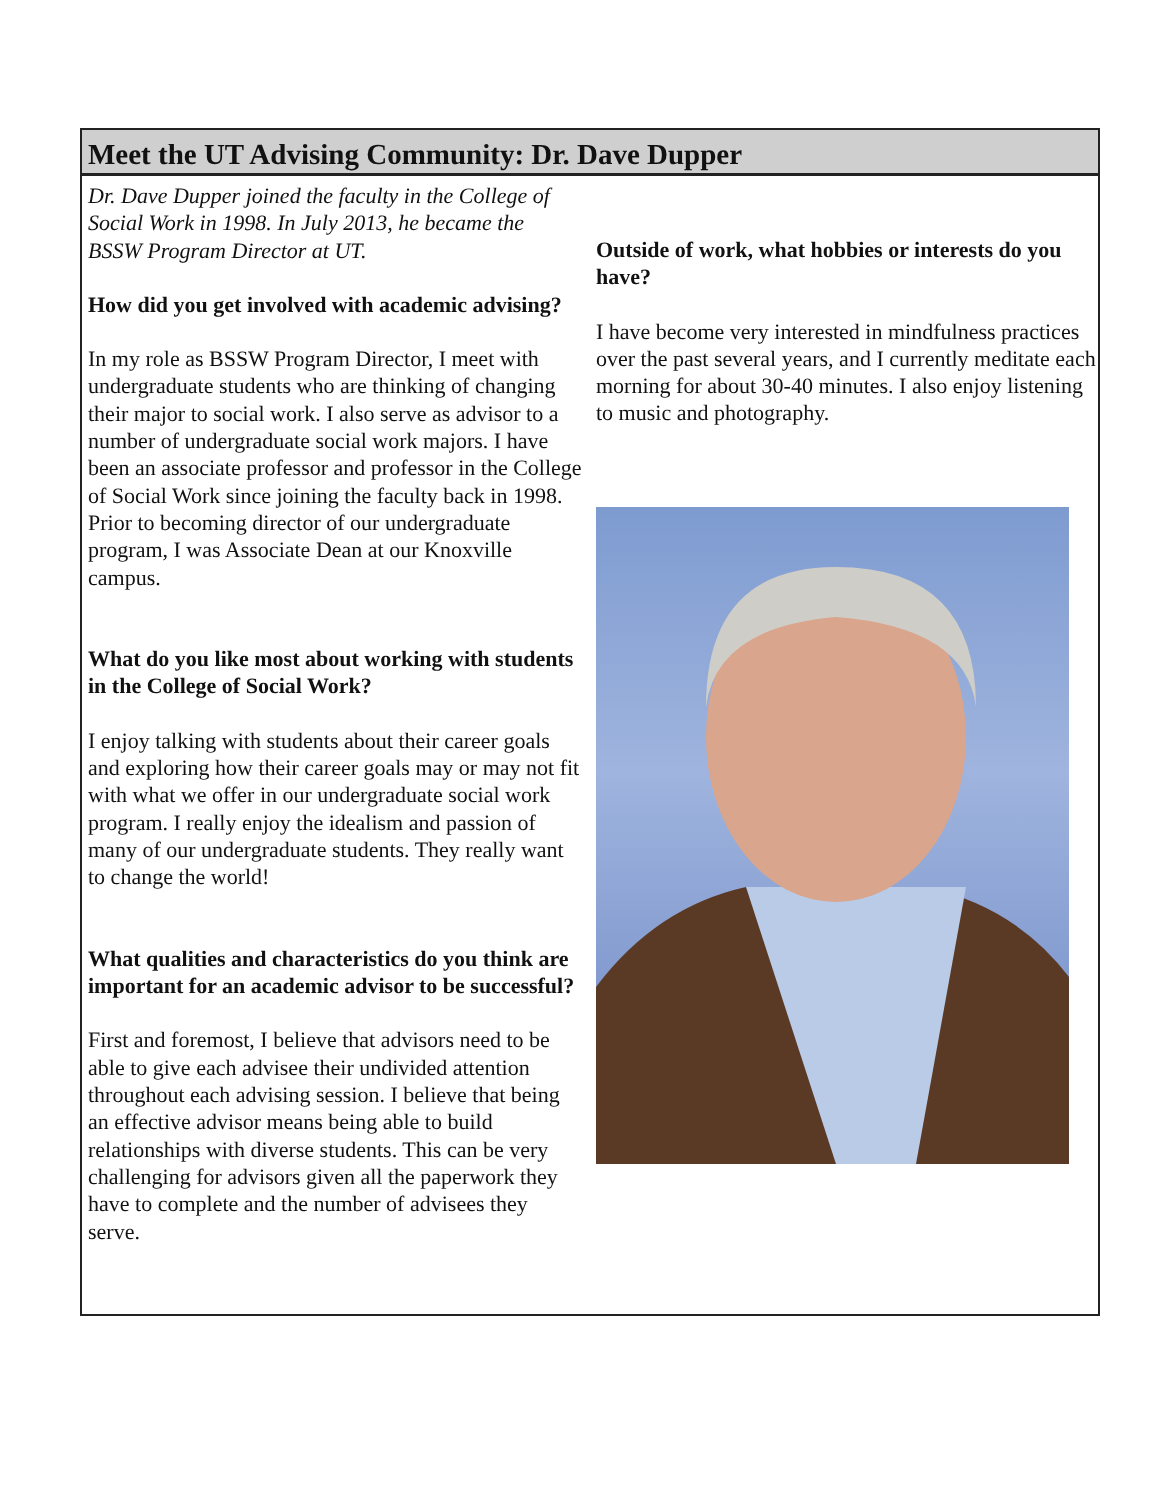Meet the UT Advising Community: Dr. Dave Dupper
Dr. Dave Dupper joined the faculty in the College of Social Work in 1998. In July 2013, he became the BSSW Program Director at UT.
How did you get involved with academic advising?
In my role as BSSW Program Director, I meet with undergraduate students who are thinking of changing their major to social work. I also serve as advisor to a number of undergraduate social work majors. I have been an associate professor and professor in the College of Social Work since joining the faculty back in 1998. Prior to becoming director of our undergraduate program, I was Associate Dean at our Knoxville campus.
What do you like most about working with students in the College of Social Work?
I enjoy talking with students about their career goals and exploring how their career goals may or may not fit with what we offer in our undergraduate social work program. I really enjoy the idealism and passion of many of our undergraduate students. They really want to change the world!
What qualities and characteristics do you think are important for an academic advisor to be successful?
First and foremost, I believe that advisors need to be able to give each advisee their undivided attention throughout each advising session. I believe that being an effective advisor means being able to build relationships with diverse students. This can be very challenging for advisors given all the paperwork they have to complete and the number of advisees they serve.
Outside of work, what hobbies or interests do you have?
I have become very interested in mindfulness practices over the past several years, and I currently meditate each morning for about 30-40 minutes. I also enjoy listening to music and photography.